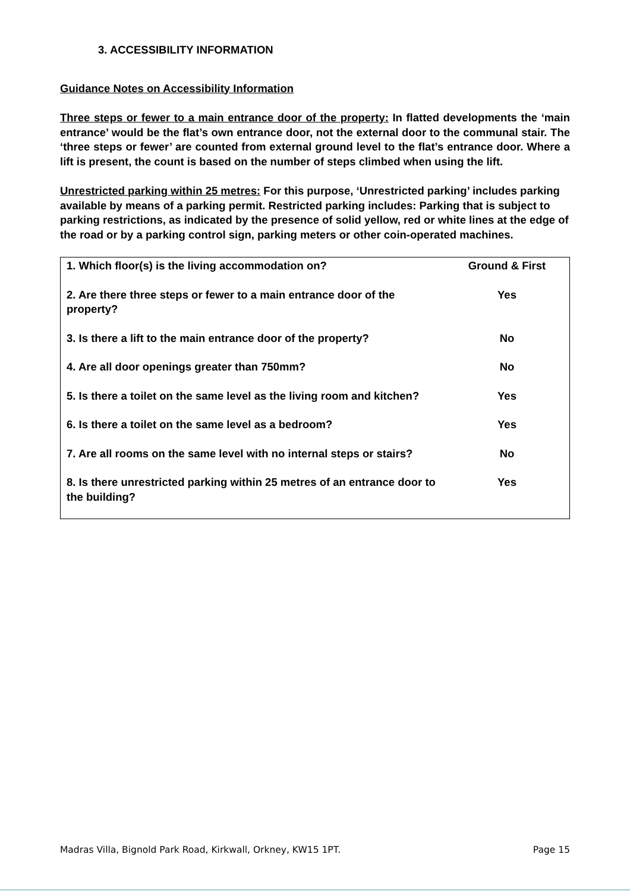3. ACCESSIBILITY INFORMATION
Guidance Notes on Accessibility Information
Three steps or fewer to a main entrance door of the property: In flatted developments the ‘main entrance’ would be the flat’s own entrance door, not the external door to the communal stair. The ‘three steps or fewer’ are counted from external ground level to the flat’s entrance door. Where a lift is present, the count is based on the number of steps climbed when using the lift.
Unrestricted parking within 25 metres: For this purpose, ‘Unrestricted parking’ includes parking available by means of a parking permit. Restricted parking includes: Parking that is subject to parking restrictions, as indicated by the presence of solid yellow, red or white lines at the edge of the road or by a parking control sign, parking meters or other coin-operated machines.
| 1. Which floor(s) is the living accommodation on? | Ground & First |
| 2. Are there three steps or fewer to a main entrance door of the property? | Yes |
| 3. Is there a lift to the main entrance door of the property? | No |
| 4. Are all door openings greater than 750mm? | No |
| 5. Is there a toilet on the same level as the living room and kitchen? | Yes |
| 6. Is there a toilet on the same level as a bedroom? | Yes |
| 7. Are all rooms on the same level with no internal steps or stairs? | No |
| 8. Is there unrestricted parking within 25 metres of an entrance door to the building? | Yes |
Madras Villa, Bignold Park Road, Kirkwall, Orkney, KW15 1PT. Page 15